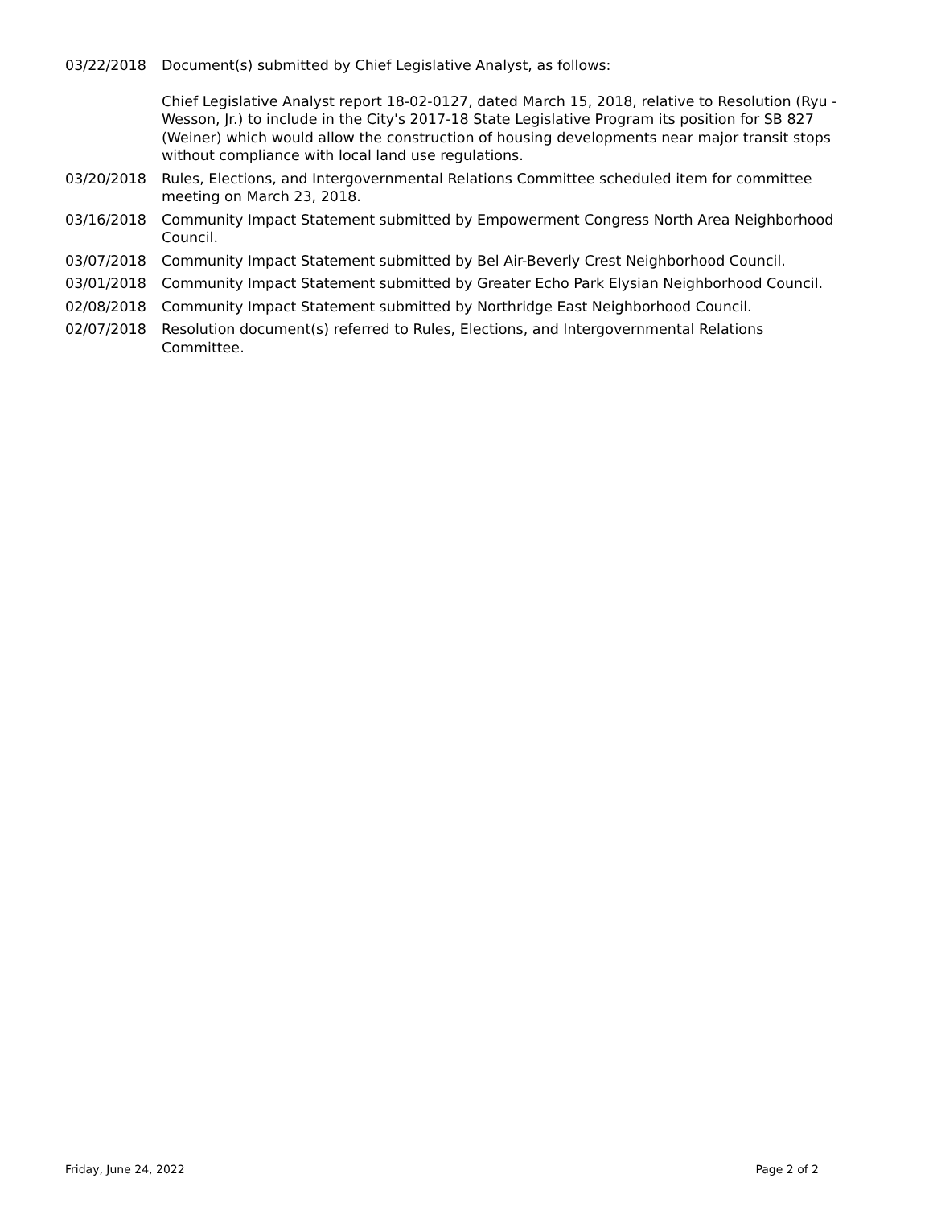03/22/2018 Document(s) submitted by Chief Legislative Analyst, as follows:
Chief Legislative Analyst report 18-02-0127, dated March 15, 2018, relative to Resolution (Ryu - Wesson, Jr.) to include in the City's 2017-18 State Legislative Program its position for SB 827 (Weiner) which would allow the construction of housing developments near major transit stops without compliance with local land use regulations.
03/20/2018 Rules, Elections, and Intergovernmental Relations Committee scheduled item for committee meeting on March 23, 2018.
03/16/2018 Community Impact Statement submitted by Empowerment Congress North Area Neighborhood Council.
03/07/2018 Community Impact Statement submitted by Bel Air-Beverly Crest Neighborhood Council.
03/01/2018 Community Impact Statement submitted by Greater Echo Park Elysian Neighborhood Council.
02/08/2018 Community Impact Statement submitted by Northridge East Neighborhood Council.
02/07/2018 Resolution document(s) referred to Rules, Elections, and Intergovernmental Relations Committee.
Friday, June 24, 2022 Page 2 of 2